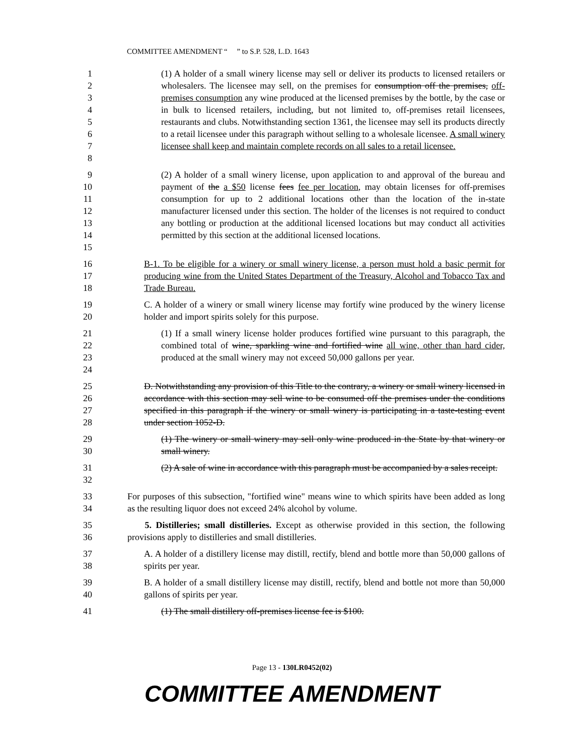COMMITTEE AMENDMENT “ ” to S.P. 528, L.D. 1643
1
2
3
4
5
6
7
8
(1) A holder of a small winery license may sell or deliver its products to licensed retailers or wholesalers. The licensee may sell, on the premises for consumption off the premises, off-premises consumption any wine produced at the licensed premises by the bottle, by the case or in bulk to licensed retailers, including, but not limited to, off-premises retail licensees, restaurants and clubs. Notwithstanding section 1361, the licensee may sell its products directly to a retail licensee under this paragraph without selling to a wholesale licensee. A small winery licensee shall keep and maintain complete records on all sales to a retail licensee.
9
10
11
12
13
14
15
(2) A holder of a small winery license, upon application to and approval of the bureau and payment of the a $50 license fees fee per location, may obtain licenses for off-premises consumption for up to 2 additional locations other than the location of the in-state manufacturer licensed under this section. The holder of the licenses is not required to conduct any bottling or production at the additional licensed locations but may conduct all activities permitted by this section at the additional licensed locations.
16
17
18
B-1. To be eligible for a winery or small winery license, a person must hold a basic permit for producing wine from the United States Department of the Treasury, Alcohol and Tobacco Tax and Trade Bureau.
19
20
C. A holder of a winery or small winery license may fortify wine produced by the winery license holder and import spirits solely for this purpose.
21
22
23
24
(1) If a small winery license holder produces fortified wine pursuant to this paragraph, the combined total of wine, sparkling wine and fortified wine all wine, other than hard cider, produced at the small winery may not exceed 50,000 gallons per year.
25
26
27
28
D. Notwithstanding any provision of this Title to the contrary, a winery or small winery licensed in accordance with this section may sell wine to be consumed off the premises under the conditions specified in this paragraph if the winery or small winery is participating in a taste-testing event under section 1052-D.
29
30
(1) The winery or small winery may sell only wine produced in the State by that winery or small winery.
31
32
(2) A sale of wine in accordance with this paragraph must be accompanied by a sales receipt.
33
34
For purposes of this subsection, "fortified wine" means wine to which spirits have been added as long as the resulting liquor does not exceed 24% alcohol by volume.
35
36
5. Distilleries; small distilleries. Except as otherwise provided in this section, the following provisions apply to distilleries and small distilleries.
37
38
A. A holder of a distillery license may distill, rectify, blend and bottle more than 50,000 gallons of spirits per year.
39
40
B. A holder of a small distillery license may distill, rectify, blend and bottle not more than 50,000 gallons of spirits per year.
41 (1) The small distillery off-premises license fee is $100.
Page 13 - 130LR0452(02)
COMMITTEE AMENDMENT